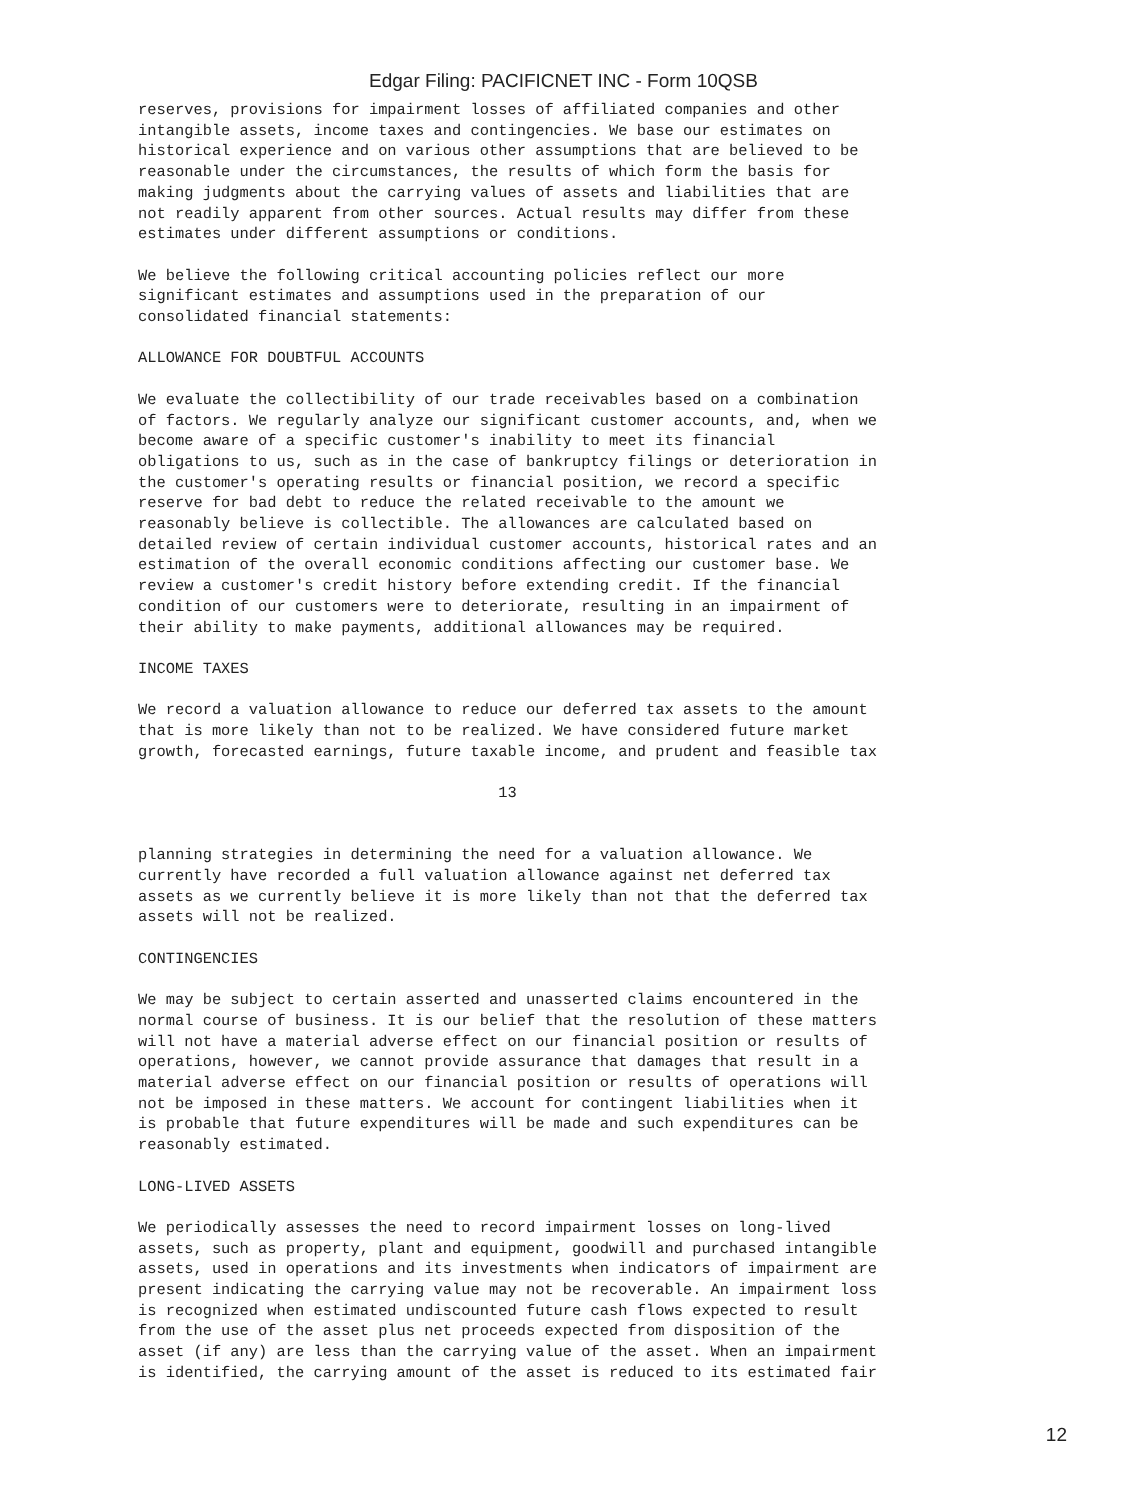Edgar Filing: PACIFICNET INC - Form 10QSB
reserves, provisions for impairment losses of affiliated companies and other
intangible assets, income taxes and contingencies. We base our estimates on
historical experience and on various other assumptions that are believed to be
reasonable under the circumstances, the results of which form the basis for
making judgments about the carrying values of assets and liabilities that are
not readily apparent from other sources. Actual results may differ from these
estimates under different assumptions or conditions.

We believe the following critical accounting policies reflect our more
significant estimates and assumptions used in the preparation of our
consolidated financial statements:

ALLOWANCE FOR DOUBTFUL ACCOUNTS

We evaluate the collectibility of our trade receivables based on a combination
of factors. We regularly analyze our significant customer accounts, and, when we
become aware of a specific customer's inability to meet its financial
obligations to us, such as in the case of bankruptcy filings or deterioration in
the customer's operating results or financial position, we record a specific
reserve for bad debt to reduce the related receivable to the amount we
reasonably believe is collectible. The allowances are calculated based on
detailed review of certain individual customer accounts, historical rates and an
estimation of the overall economic conditions affecting our customer base. We
review a customer's credit history before extending credit. If the financial
condition of our customers were to deteriorate, resulting in an impairment of
their ability to make payments, additional allowances may be required.

INCOME TAXES

We record a valuation allowance to reduce our deferred tax assets to the amount
that is more likely than not to be realized. We have considered future market
growth, forecasted earnings, future taxable income, and prudent and feasible tax

                                       13


planning strategies in determining the need for a valuation allowance. We
currently have recorded a full valuation allowance against net deferred tax
assets as we currently believe it is more likely than not that the deferred tax
assets will not be realized.

CONTINGENCIES

We may be subject to certain asserted and unasserted claims encountered in the
normal course of business. It is our belief that the resolution of these matters
will not have a material adverse effect on our financial position or results of
operations, however, we cannot provide assurance that damages that result in a
material adverse effect on our financial position or results of operations will
not be imposed in these matters. We account for contingent liabilities when it
is probable that future expenditures will be made and such expenditures can be
reasonably estimated.

LONG-LIVED ASSETS

We periodically assesses the need to record impairment losses on long-lived
assets, such as property, plant and equipment, goodwill and purchased intangible
assets, used in operations and its investments when indicators of impairment are
present indicating the carrying value may not be recoverable. An impairment loss
is recognized when estimated undiscounted future cash flows expected to result
from the use of the asset plus net proceeds expected from disposition of the
asset (if any) are less than the carrying value of the asset. When an impairment
is identified, the carrying amount of the asset is reduced to its estimated fair
12